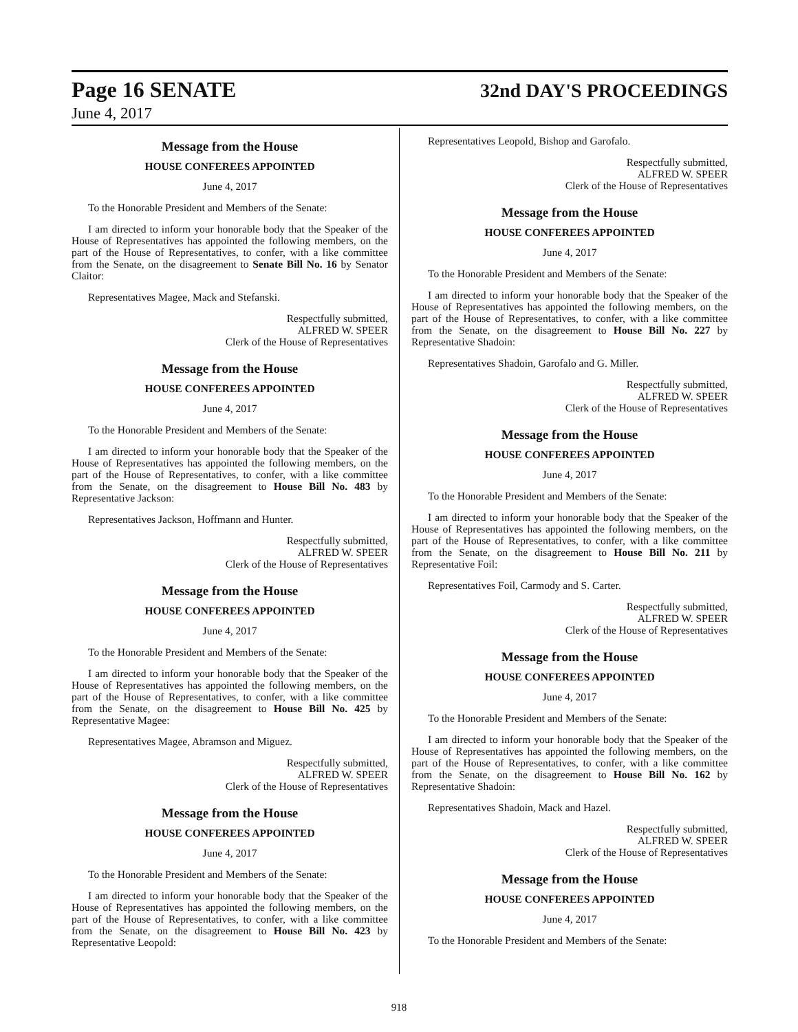Page 16 SENATE 32nd DAY'S PROCEEDINGS
June 4, 2017
Message from the House
HOUSE CONFEREES APPOINTED
June 4, 2017
To the Honorable President and Members of the Senate:
I am directed to inform your honorable body that the Speaker of the House of Representatives has appointed the following members, on the part of the House of Representatives, to confer, with a like committee from the Senate, on the disagreement to Senate Bill No. 16 by Senator Claitor:
Representatives Magee, Mack and Stefanski.
Respectfully submitted,
ALFRED W. SPEER
Clerk of the House of Representatives
Message from the House
HOUSE CONFEREES APPOINTED
June 4, 2017
To the Honorable President and Members of the Senate:
I am directed to inform your honorable body that the Speaker of the House of Representatives has appointed the following members, on the part of the House of Representatives, to confer, with a like committee from the Senate, on the disagreement to House Bill No. 483 by Representative Jackson:
Representatives Jackson, Hoffmann and Hunter.
Respectfully submitted,
ALFRED W. SPEER
Clerk of the House of Representatives
Message from the House
HOUSE CONFEREES APPOINTED
June 4, 2017
To the Honorable President and Members of the Senate:
I am directed to inform your honorable body that the Speaker of the House of Representatives has appointed the following members, on the part of the House of Representatives, to confer, with a like committee from the Senate, on the disagreement to House Bill No. 425 by Representative Magee:
Representatives Magee, Abramson and Miguez.
Respectfully submitted,
ALFRED W. SPEER
Clerk of the House of Representatives
Message from the House
HOUSE CONFEREES APPOINTED
June 4, 2017
To the Honorable President and Members of the Senate:
I am directed to inform your honorable body that the Speaker of the House of Representatives has appointed the following members, on the part of the House of Representatives, to confer, with a like committee from the Senate, on the disagreement to House Bill No. 423 by Representative Leopold:
Representatives Leopold, Bishop and Garofalo.
Respectfully submitted,
ALFRED W. SPEER
Clerk of the House of Representatives
Message from the House
HOUSE CONFEREES APPOINTED
June 4, 2017
To the Honorable President and Members of the Senate:
I am directed to inform your honorable body that the Speaker of the House of Representatives has appointed the following members, on the part of the House of Representatives, to confer, with a like committee from the Senate, on the disagreement to House Bill No. 227 by Representative Shadoin:
Representatives Shadoin, Garofalo and G. Miller.
Respectfully submitted,
ALFRED W. SPEER
Clerk of the House of Representatives
Message from the House
HOUSE CONFEREES APPOINTED
June 4, 2017
To the Honorable President and Members of the Senate:
I am directed to inform your honorable body that the Speaker of the House of Representatives has appointed the following members, on the part of the House of Representatives, to confer, with a like committee from the Senate, on the disagreement to House Bill No. 211 by Representative Foil:
Representatives Foil, Carmody and S. Carter.
Respectfully submitted,
ALFRED W. SPEER
Clerk of the House of Representatives
Message from the House
HOUSE CONFEREES APPOINTED
June 4, 2017
To the Honorable President and Members of the Senate:
I am directed to inform your honorable body that the Speaker of the House of Representatives has appointed the following members, on the part of the House of Representatives, to confer, with a like committee from the Senate, on the disagreement to House Bill No. 162 by Representative Shadoin:
Representatives Shadoin, Mack and Hazel.
Respectfully submitted,
ALFRED W. SPEER
Clerk of the House of Representatives
Message from the House
HOUSE CONFEREES APPOINTED
June 4, 2017
To the Honorable President and Members of the Senate:
918